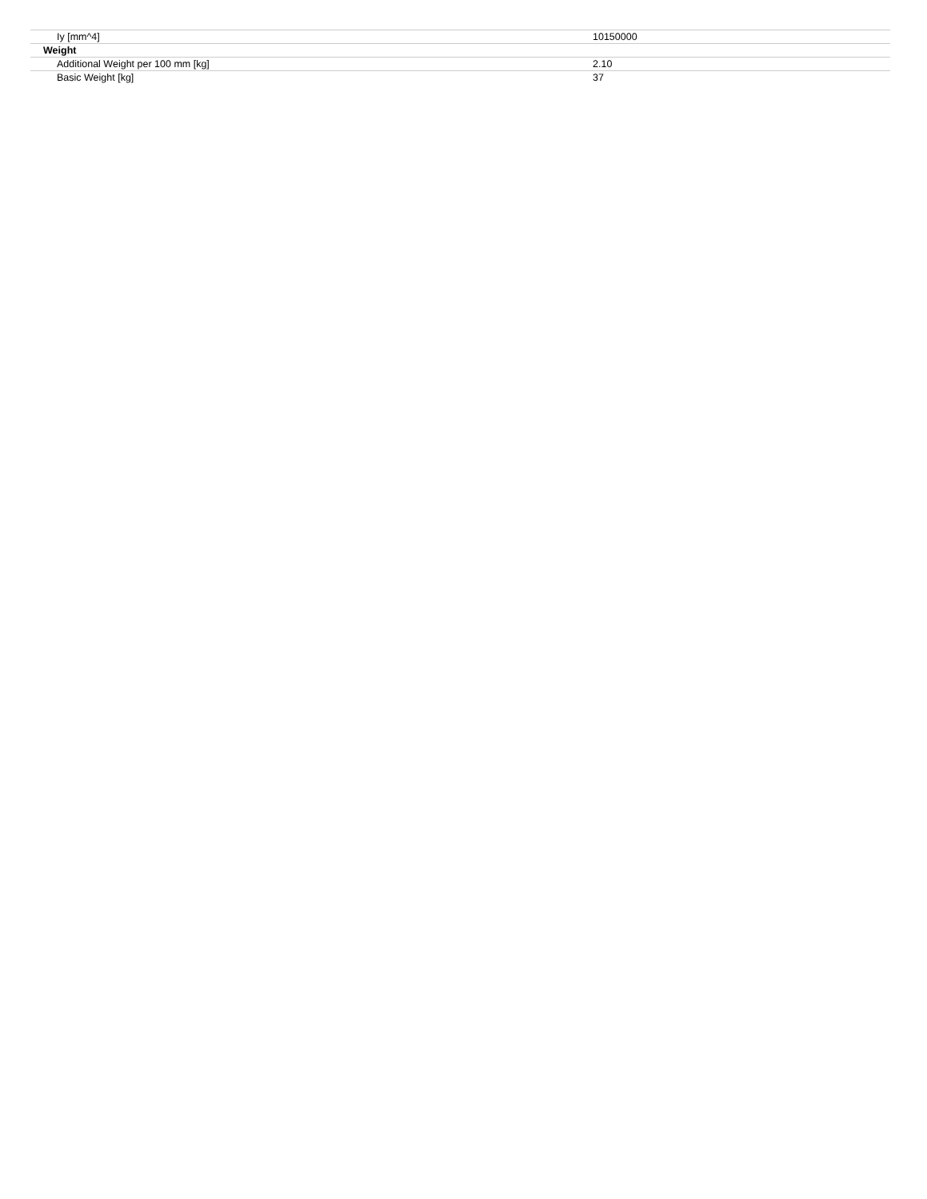| Iy [mm^4] | 10150000 |
| Weight | |
| Additional Weight per 100 mm [kg] | 2.10 |
| Basic Weight [kg] | 37 |